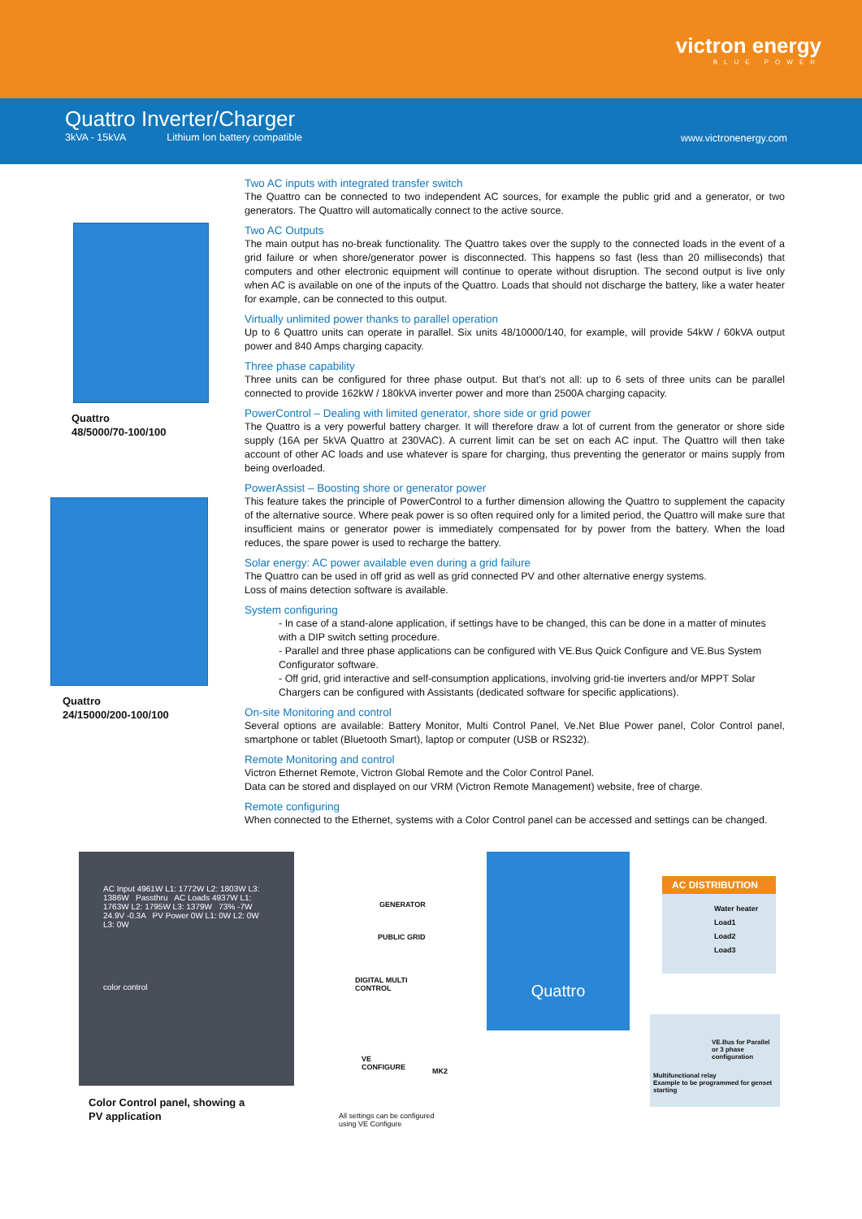victron energy
BLUE POWER
Quattro Inverter/Charger
3kVA - 15kVA Lithium Ion battery compatible
www.victronenergy.com
Quattro
48/5000/70-100/100
Quattro
24/15000/200-100/100
Two AC inputs with integrated transfer switch
The Quattro can be connected to two independent AC sources, for example the public grid and a generator, or two generators. The Quattro will automatically connect to the active source.
Two AC Outputs
The main output has no-break functionality. The Quattro takes over the supply to the connected loads in the event of a grid failure or when shore/generator power is disconnected. This happens so fast (less than 20 milliseconds) that computers and other electronic equipment will continue to operate without disruption. The second output is live only when AC is available on one of the inputs of the Quattro. Loads that should not discharge the battery, like a water heater for example, can be connected to this output.
Virtually unlimited power thanks to parallel operation
Up to 6 Quattro units can operate in parallel. Six units 48/10000/140, for example, will provide 54kW / 60kVA output power and 840 Amps charging capacity.
Three phase capability
Three units can be configured for three phase output. But that’s not all: up to 6 sets of three units can be parallel connected to provide 162kW / 180kVA inverter power and more than 2500A charging capacity.
PowerControl – Dealing with limited generator, shore side or grid power
The Quattro is a very powerful battery charger. It will therefore draw a lot of current from the generator or shore side supply (16A per 5kVA Quattro at 230VAC). A current limit can be set on each AC input. The Quattro will then take account of other AC loads and use whatever is spare for charging, thus preventing the generator or mains supply from being overloaded.
PowerAssist – Boosting shore or generator power
This feature takes the principle of PowerControl to a further dimension allowing the Quattro to supplement the capacity of the alternative source. Where peak power is so often required only for a limited period, the Quattro will make sure that insufficient mains or generator power is immediately compensated for by power from the battery. When the load reduces, the spare power is used to recharge the battery.
Solar energy: AC power available even during a grid failure
The Quattro can be used in off grid as well as grid connected PV and other alternative energy systems.
Loss of mains detection software is available.
System configuring
- In case of a stand-alone application, if settings have to be changed, this can be done in a matter of minutes with a DIP switch setting procedure.
- Parallel and three phase applications can be configured with VE.Bus Quick Configure and VE.Bus System Configurator software.
- Off grid, grid interactive and self-consumption applications, involving grid-tie inverters and/or MPPT Solar Chargers can be configured with Assistants (dedicated software for specific applications).
On-site Monitoring and control
Several options are available: Battery Monitor, Multi Control Panel, Ve.Net Blue Power panel, Color Control panel, smartphone or tablet (Bluetooth Smart), laptop or computer (USB or RS232).
Remote Monitoring and control
Victron Ethernet Remote, Victron Global Remote and the Color Control Panel.
Data can be stored and displayed on our VRM (Victron Remote Management) website, free of charge.
Remote configuring
When connected to the Ethernet, systems with a Color Control panel can be accessed and settings can be changed.
AC Input 4961W L1: 1772W L2: 1803W L3: 1386W Passthru AC Loads 4937W L1: 1763W L2: 1795W L3: 1379W 73% -7W 24.9V -0.3A PV Power 0W L1: 0W L2: 0W L3: 0W
color control
Color Control panel, showing a
PV application
Quattro
GENERATOR
PUBLIC GRID
DIGITAL MULTI
CONTROL
VE
CONFIGURE
MK2
All settings can be configured
using VE Configure
AC DISTRIBUTION
Water heater
Load1
Load2
Load3
VE.Bus for Parallel or 3 phase configuration
Multifunctional relay
Example to be programmed for genset starting